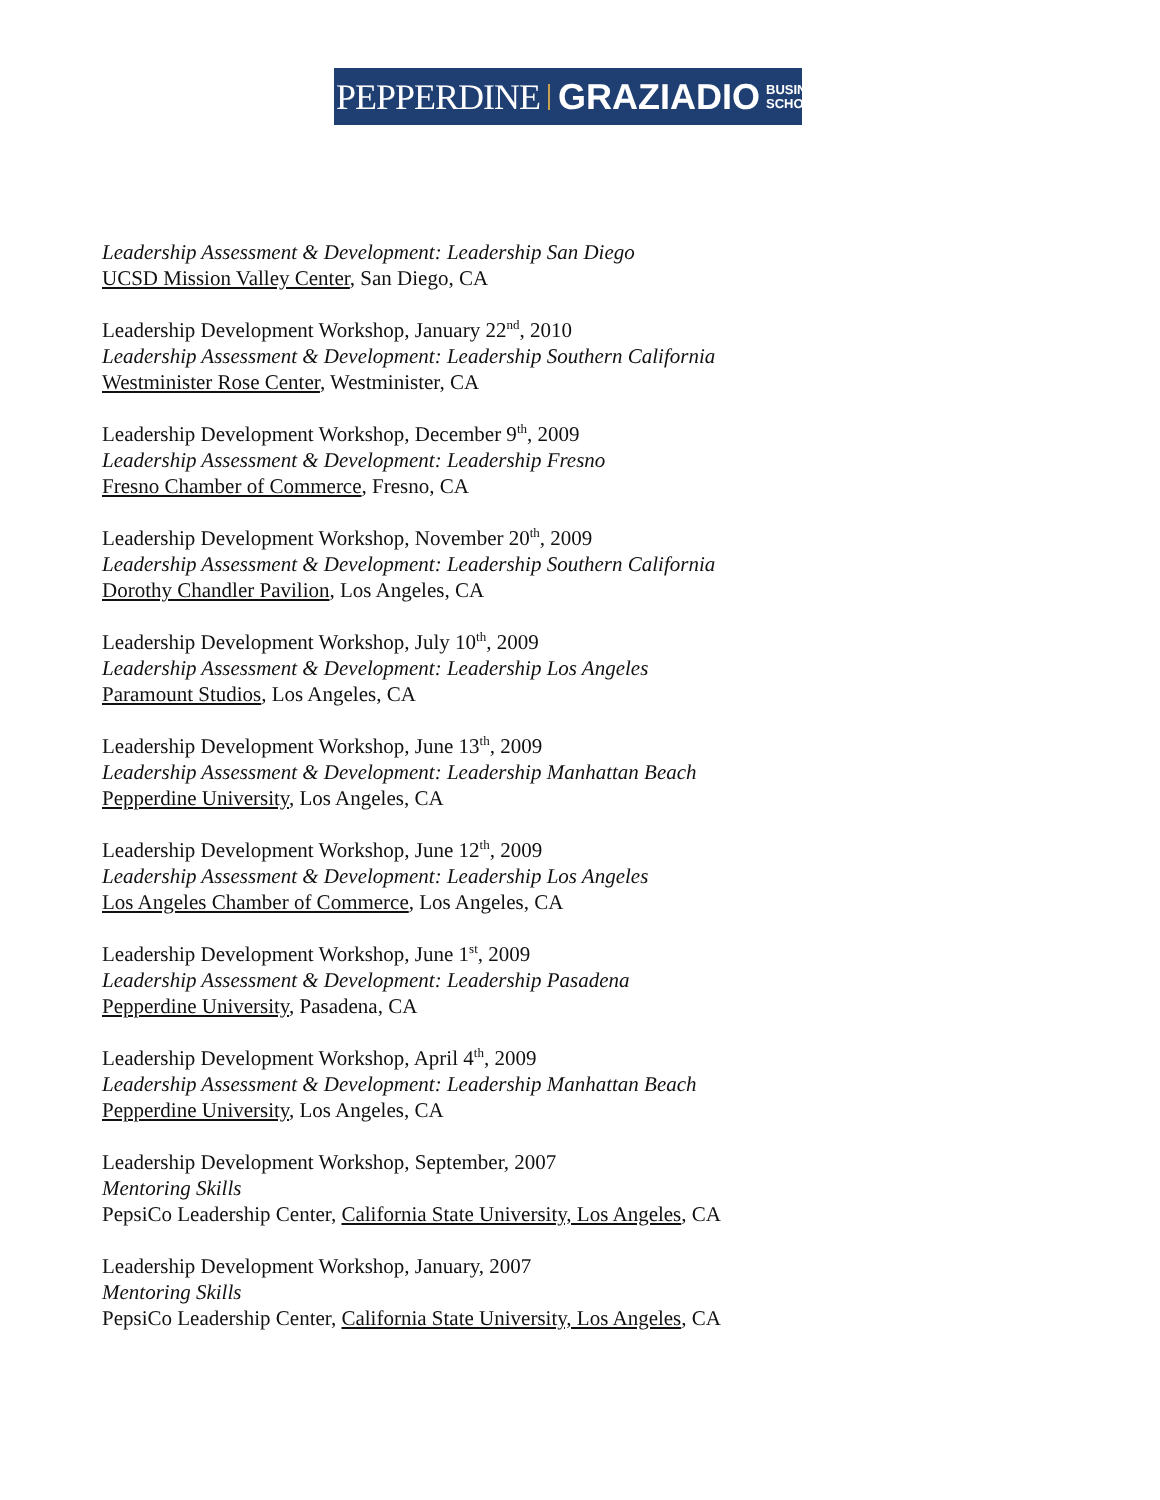PEPPERDINE GRAZIADIO BUSINESS
SCHOOL
Leadership Assessment & Development: Leadership San Diego
UCSD Mission Valley Center, San Diego, CA
Leadership Development Workshop, January 22<sup>nd</sup>, 2010
Leadership Assessment & Development: Leadership Southern California
Westminister Rose Center, Westminister, CA
Leadership Development Workshop, December 9<sup>th</sup>, 2009
Leadership Assessment & Development: Leadership Fresno
Fresno Chamber of Commerce, Fresno, CA
Leadership Development Workshop, November 20<sup>th</sup>, 2009
Leadership Assessment & Development: Leadership Southern California
Dorothy Chandler Pavilion, Los Angeles, CA
Leadership Development Workshop, July 10<sup>th</sup>, 2009
Leadership Assessment & Development: Leadership Los Angeles
Paramount Studios, Los Angeles, CA
Leadership Development Workshop, June 13<sup>th</sup>, 2009
Leadership Assessment & Development: Leadership Manhattan Beach
Pepperdine University, Los Angeles, CA
Leadership Development Workshop, June 12<sup>th</sup>, 2009
Leadership Assessment & Development: Leadership Los Angeles
Los Angeles Chamber of Commerce, Los Angeles, CA
Leadership Development Workshop, June 1<sup>st</sup>, 2009
Leadership Assessment & Development: Leadership Pasadena
Pepperdine University, Pasadena, CA
Leadership Development Workshop, April 4<sup>th</sup>, 2009
Leadership Assessment & Development: Leadership Manhattan Beach
Pepperdine University, Los Angeles, CA
Leadership Development Workshop, September, 2007
Mentoring Skills
PepsiCo Leadership Center, California State University, Los Angeles, CA
Leadership Development Workshop, January, 2007
Mentoring Skills
PepsiCo Leadership Center, California State University, Los Angeles, CA